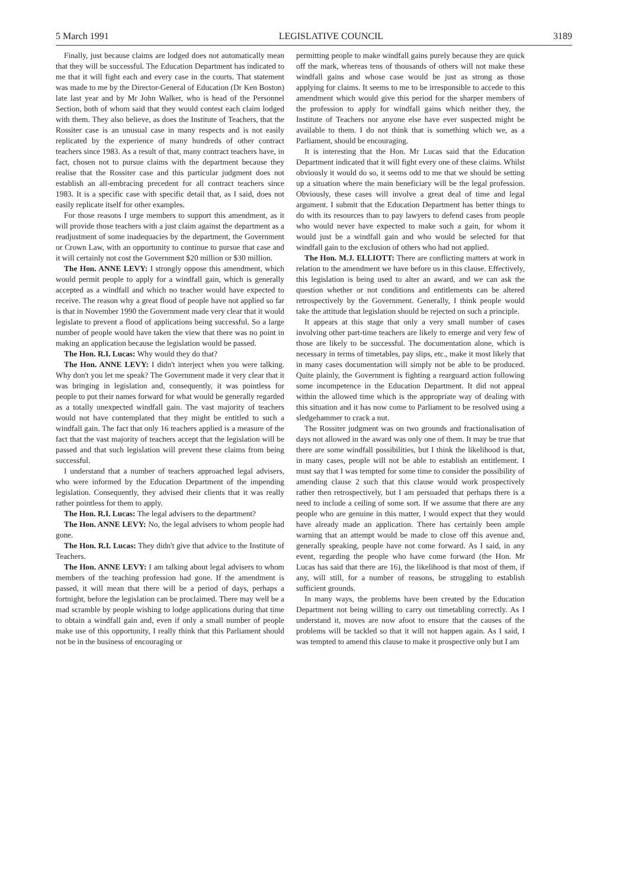5 March 1991 LEGISLATIVE COUNCIL 3189
Finally, just because claims are lodged does not automatically mean that they will be successful. The Education Department has indicated to me that it will fight each and every case in the courts. That statement was made to me by the Director-General of Education (Dr Ken Boston) late last year and by Mr John Walker, who is head of the Personnel Section, both of whom said that they would contest each claim lodged with them. They also believe, as does the Institute of Teachers, that the Rossiter case is an unusual case in many respects and is not easily replicated by the experience of many hundreds of other contract teachers since 1983. As a result of that, many contract teachers have, in fact, chosen not to pursue claims with the department because they realise that the Rossiter case and this particular judgment does not establish an all-embracing precedent for all contract teachers since 1983. It is a specific case with specific detail that, as I said, does not easily replicate itself for other examples.
For those reasons I urge members to support this amendment, as it will provide those teachers with a just claim against the department as a readjustment of some inadequacies by the department, the Government or Crown Law, with an opportunity to continue to pursue that case and it will certainly not cost the Government $20 million or $30 million.
The Hon. ANNE LEVY: I strongly oppose this amendment, which would permit people to apply for a windfall gain, which is generally accepted as a windfall and which no teacher would have expected to receive. The reason why a great flood of people have not applied so far is that in November 1990 the Government made very clear that it would legislate to prevent a flood of applications being successful. So a large number of people would have taken the view that there was no point in making an application because the legislation would be passed.
The Hon. R.I. Lucas: Why would they do that?
The Hon. ANNE LEVY: I didn't interject when you were talking. Why don't you let me speak? The Government made it very clear that it was bringing in legislation and, consequently, it was pointless for people to put their names forward for what would be generally regarded as a totally unexpected windfall gain. The vast majority of teachers would not have contemplated that they might be entitled to such a windfall gain. The fact that only 16 teachers applied is a measure of the fact that the vast majority of teachers accept that the legislation will be passed and that such legislation will prevent these claims from being successful.
I understand that a number of teachers approached legal advisers, who were informed by the Education Department of the impending legislation. Consequently, they advised their clients that it was really rather pointless for them to apply.
The Hon. R.I. Lucas: The legal advisers to the department?
The Hon. ANNE LEVY: No, the legal advisers to whom people had gone.
The Hon. R.I. Lucas: They didn't give that advice to the Institute of Teachers.
The Hon. ANNE LEVY: I am talking about legal advisers to whom members of the teaching profession had gone. If the amendment is passed, it will mean that there will be a period of days, perhaps a fortnight, before the legislation can be proclaimed. There may well be a mad scramble by people wishing to lodge applications during that time to obtain a windfall gain and, even if only a small number of people make use of this opportunity, I really think that this Parliament should not be in the business of encouraging or
permitting people to make windfall gains purely because they are quick off the mark, whereas tens of thousands of others will not make these windfall gains and whose case would be just as strong as those applying for claims. It seems to me to be irresponsible to accede to this amendment which would give this period for the sharper members of the profession to apply for windfall gains which neither they, the Institute of Teachers nor anyone else have ever suspected might be available to them. I do not think that is something which we, as a Parliament, should be encouraging.
It is interesting that the Hon. Mr Lucas said that the Education Department indicated that it will fight every one of these claims. Whilst obviously it would do so, it seems odd to me that we should be setting up a situation where the main beneficiary will be the legal profession. Obviously, these cases will involve a great deal of time and legal argument. I submit that the Education Department has better things to do with its resources than to pay lawyers to defend cases from people who would never have expected to make such a gain, for whom it would just be a windfall gain and who would be selected for that windfall gain to the exclusion of others who had not applied.
The Hon. M.J. ELLIOTT: There are conflicting matters at work in relation to the amendment we have before us in this clause. Effectively, this legislation is being used to alter an award, and we can ask the question whether or not conditions and entitlements can be altered retrospectively by the Government. Generally, I think people would take the attitude that legislation should be rejected on such a principle.
It appears at this stage that only a very small number of cases involving other part-time teachers are likely to emerge and very few of those are likely to be successful. The documentation alone, which is necessary in terms of timetables, pay slips, etc., make it most likely that in many cases documentation will simply not be able to be produced. Quite plainly, the Government is fighting a rearguard action following some incompetence in the Education Department. It did not appeal within the allowed time which is the appropriate way of dealing with this situation and it has now come to Parliament to be resolved using a sledgehammer to crack a nut.
The Rossiter judgment was on two grounds and fractionalisation of days not allowed in the award was only one of them. It may be true that there are some windfall possibilities, but I think the likelihood is that, in many cases, people will not be able to establish an entitlement. I must say that I was tempted for some time to consider the possibility of amending clause 2 such that this clause would work prospectively rather then retrospectively, but I am persuaded that perhaps there is a need to include a ceiling of some sort. If we assume that there are any people who are genuine in this matter, I would expect that they would have already made an application. There has certainly been ample warning that an attempt would be made to close off this avenue and, generally speaking, people have not come forward. As I said, in any event, regarding the people who have come forward (the Hon. Mr Lucas has said that there are 16), the likelihood is that most of them, if any, will still, for a number of reasons, be struggling to establish sufficient grounds.
In many ways, the problems have been created by the Education Department not being willing to carry out timetabling correctly. As I understand it, moves are now afoot to ensure that the causes of the problems will be tackled so that it will not happen again. As I said, I was tempted to amend this clause to make it prospective only but I am